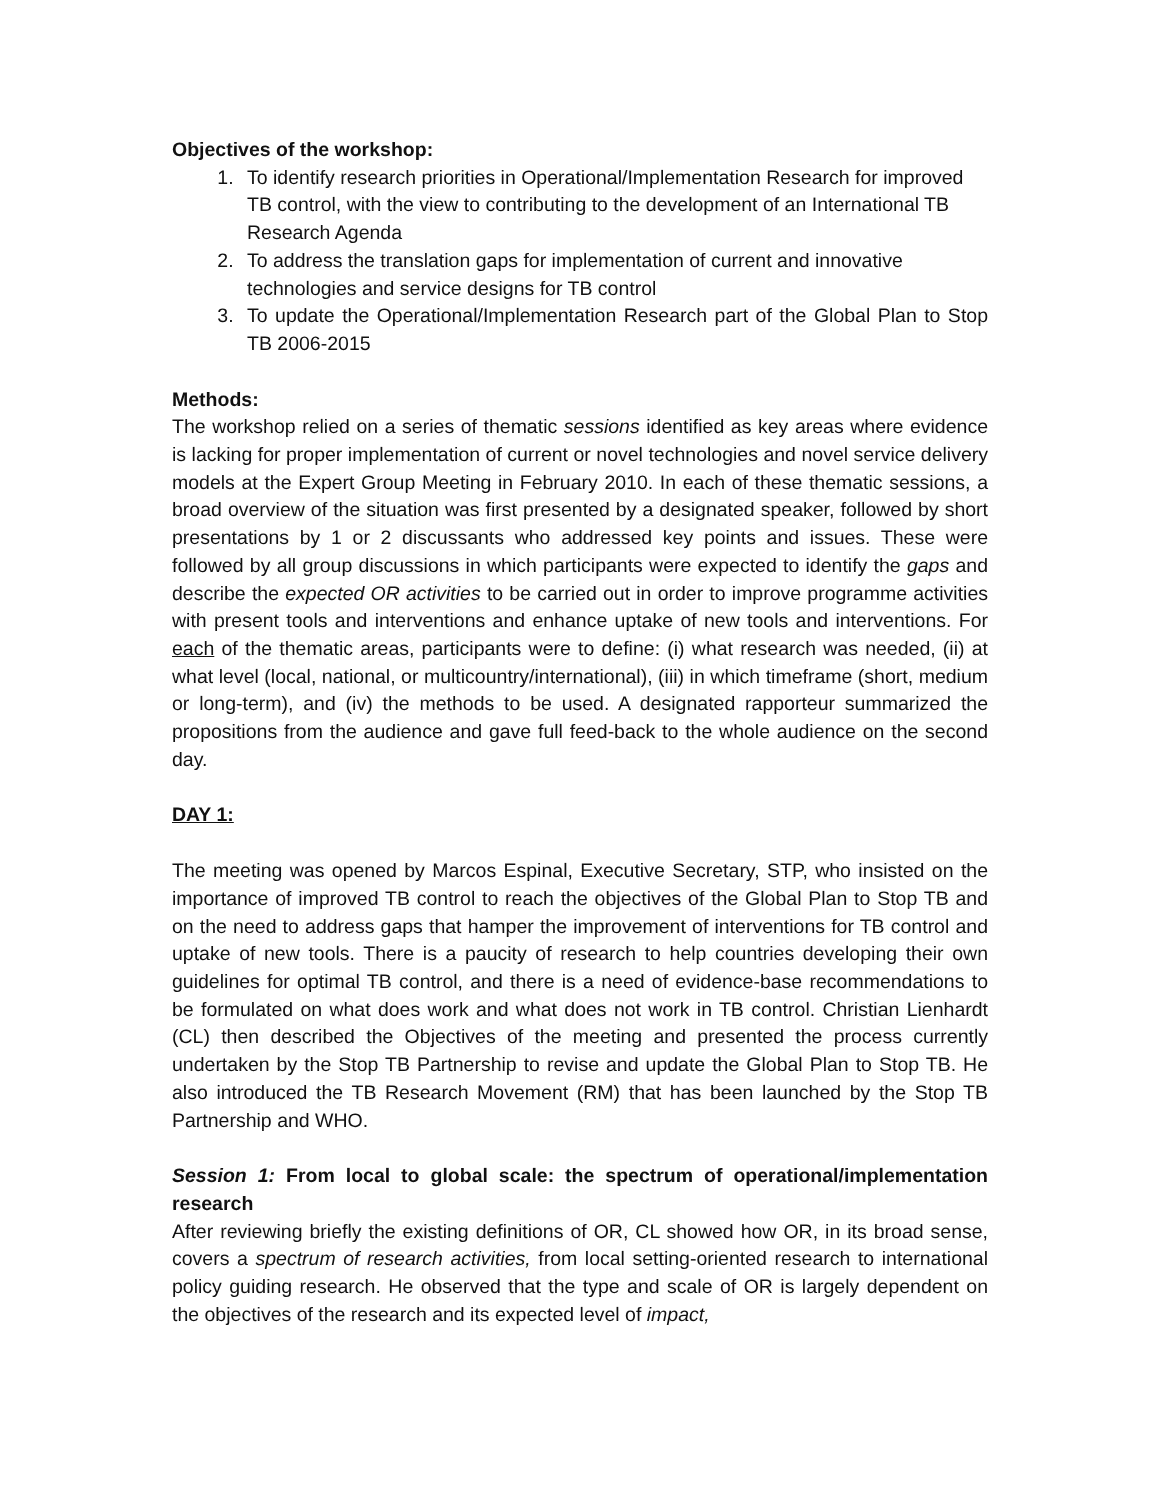Objectives of the workshop:
1. To identify research priorities in Operational/Implementation Research for improved TB control, with the view to contributing to the development of an International TB Research Agenda
2. To address the translation gaps for implementation of current and innovative technologies and service designs for TB control
3. To update the Operational/Implementation Research part of the Global Plan to Stop TB 2006-2015
Methods:
The workshop relied on a series of thematic sessions identified as key areas where evidence is lacking for proper implementation of current or novel technologies and novel service delivery models at the Expert Group Meeting in February 2010. In each of these thematic sessions, a broad overview of the situation was first presented by a designated speaker, followed by short presentations by 1 or 2 discussants who addressed key points and issues. These were followed by all group discussions in which participants were expected to identify the gaps and describe the expected OR activities to be carried out in order to improve programme activities with present tools and interventions and enhance uptake of new tools and interventions. For each of the thematic areas, participants were to define: (i) what research was needed, (ii) at what level (local, national, or multicountry/international), (iii) in which timeframe (short, medium or long-term), and (iv) the methods to be used. A designated rapporteur summarized the propositions from the audience and gave full feed-back to the whole audience on the second day.
DAY 1:
The meeting was opened by Marcos Espinal, Executive Secretary, STP, who insisted on the importance of improved TB control to reach the objectives of the Global Plan to Stop TB and on the need to address gaps that hamper the improvement of interventions for TB control and uptake of new tools. There is a paucity of research to help countries developing their own guidelines for optimal TB control, and there is a need of evidence-base recommendations to be formulated on what does work and what does not work in TB control. Christian Lienhardt (CL) then described the Objectives of the meeting and presented the process currently undertaken by the Stop TB Partnership to revise and update the Global Plan to Stop TB. He also introduced the TB Research Movement (RM) that has been launched by the Stop TB Partnership and WHO.
Session 1: From local to global scale: the spectrum of operational/implementation research
After reviewing briefly the existing definitions of OR, CL showed how OR, in its broad sense, covers a spectrum of research activities, from local setting-oriented research to international policy guiding research. He observed that the type and scale of OR is largely dependent on the objectives of the research and its expected level of impact,